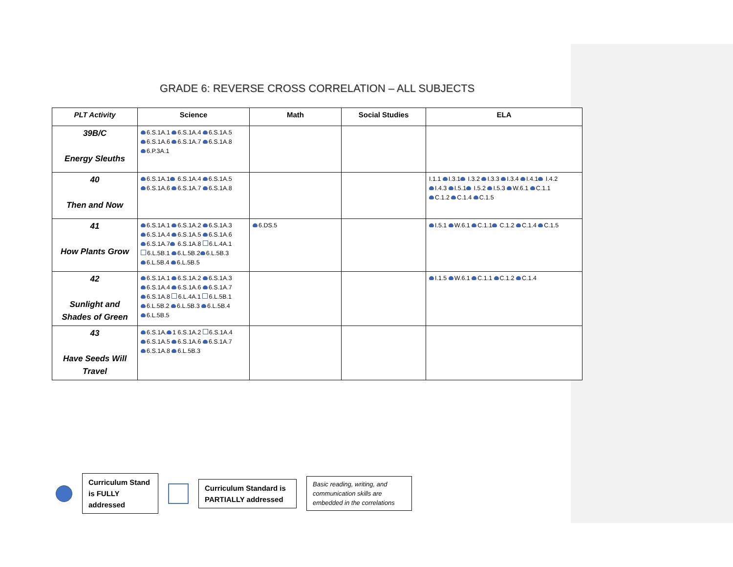GRADE 6: REVERSE CROSS CORRELATION – ALL SUBJECTS
| PLT Activity | Science | Math | Social Studies | ELA |
| --- | --- | --- | --- | --- |
| 39B/C Energy Sleuths | 6.S.1A.1 6.S.1A.4 6.S.1A.5 6.S.1A.6 6.S.1A.7 6.S.1A.8 6.P.3A.1 | | | |
| 40 Then and Now | 6.S.1A.1 6.S.1A.4 6.S.1A.5 6.S.1A.6 6.S.1A.7 6.S.1A.8 | | | I.1.1 I.3.1 I.3.2 I.3.3 I.3.4 I.4.1 I.4.2 I.4.3 I.5.1 I.5.2 I.5.3 W.6.1 C.1.1 C.1.2 C.1.4 C.1.5 |
| 41 How Plants Grow | 6.S.1A.1 6.S.1A.2 6.S.1A.3 6.S.1A.4 6.S.1A.5 6.S.1A.6 6.S.1A.7 6.S.1A.8 6.L.4A.1 6.L.5B.1 6.L.5B.2 6.L.5B.3 6.L.5B.4 6.L.5B.5 | 6.DS.5 | | I.5.1 W.6.1 C.1.1 C.1.2 C.1.4 C.1.5 |
| 42 Sunlight and Shades of Green | 6.S.1A.1 6.S.1A.2 6.S.1A.3 6.S.1A.4 6.S.1A.6 6.S.1A.7 6.S.1A.8 6.L.4A.1 6.L.5B.1 6.L.5B.2 6.L.5B.3 6.L.5B.4 6.L.5B.5 | | | I.1.5 W.6.1 C.1.1 C.1.2 C.1.4 |
| 43 Have Seeds Will Travel | 6.S.1A. 1 6.S.1A.2 6.S.1A.4 6.S.1A.5 6.S.1A.6 6.S.1A.7 6.S.1A.8 6.L.5B.3 | | | |
Curriculum Stand is FULLY addressed
Curriculum Standard is PARTIALLY addressed
Basic reading, writing, and communication skills are embedded in the correlations